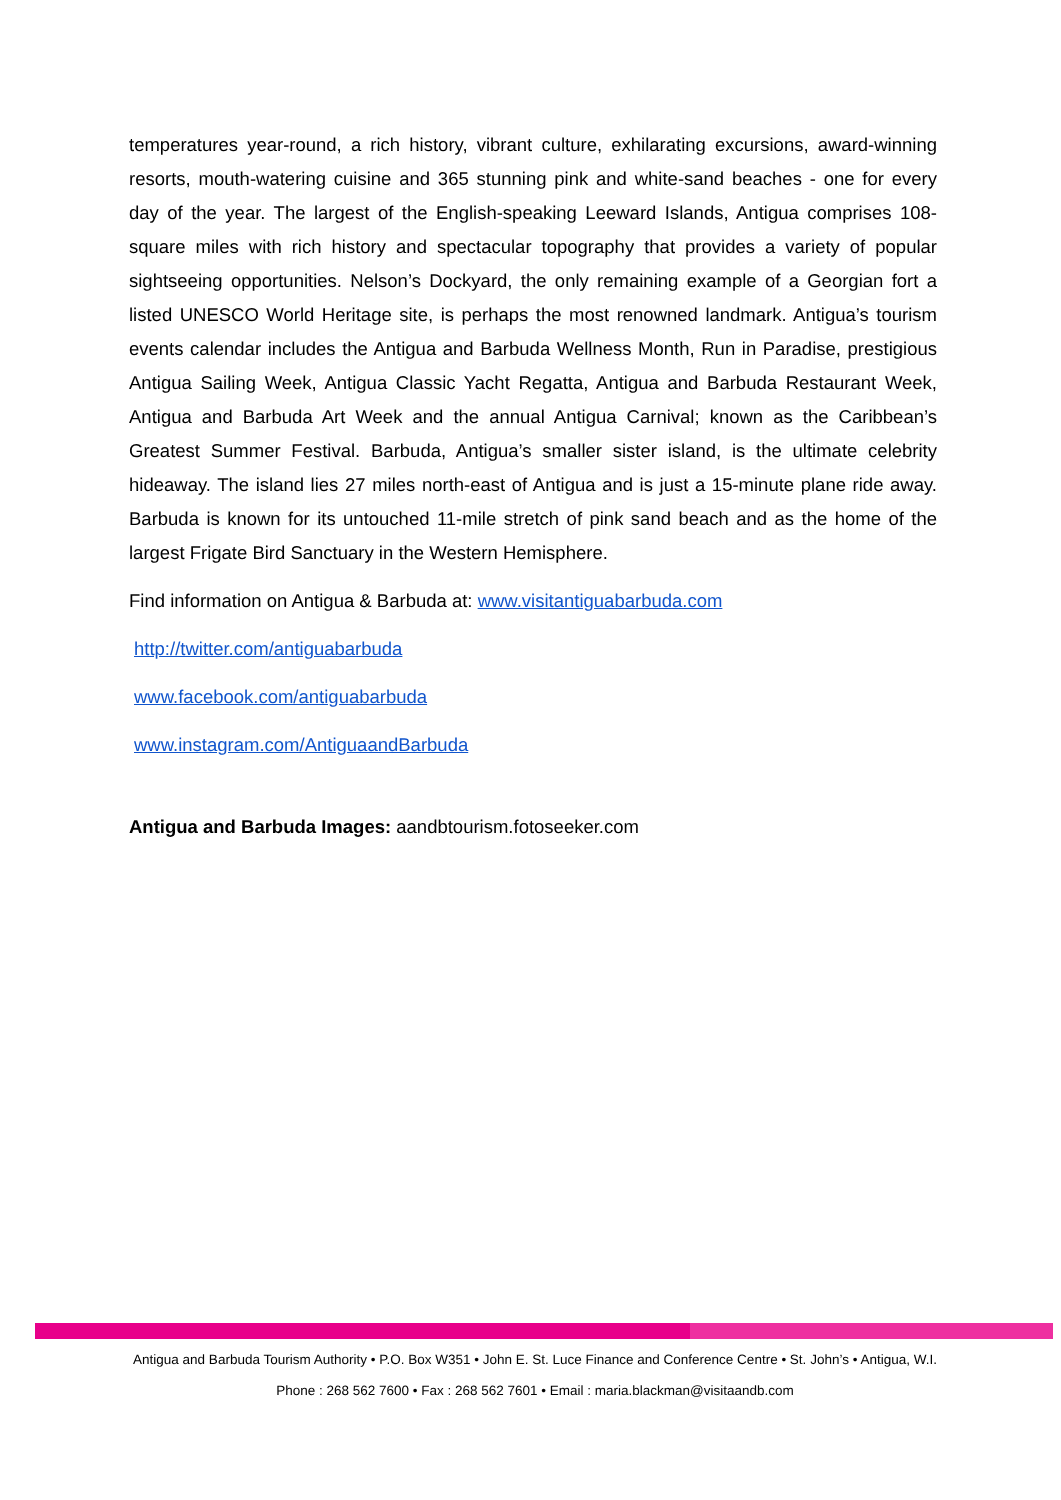temperatures year-round, a rich history, vibrant culture, exhilarating excursions, award-winning resorts, mouth-watering cuisine and 365 stunning pink and white-sand beaches - one for every day of the year. The largest of the English-speaking Leeward Islands, Antigua comprises 108-square miles with rich history and spectacular topography that provides a variety of popular sightseeing opportunities. Nelson’s Dockyard, the only remaining example of a Georgian fort a listed UNESCO World Heritage site, is perhaps the most renowned landmark. Antigua’s tourism events calendar includes the Antigua and Barbuda Wellness Month, Run in Paradise, prestigious Antigua Sailing Week, Antigua Classic Yacht Regatta, Antigua and Barbuda Restaurant Week, Antigua and Barbuda Art Week and the annual Antigua Carnival; known as the Caribbean’s Greatest Summer Festival. Barbuda, Antigua’s smaller sister island, is the ultimate celebrity hideaway. The island lies 27 miles north-east of Antigua and is just a 15-minute plane ride away. Barbuda is known for its untouched 11-mile stretch of pink sand beach and as the home of the largest Frigate Bird Sanctuary in the Western Hemisphere.
Find information on Antigua & Barbuda at: www.visitantiguabarbuda.com
http://twitter.com/antiguabarbuda
www.facebook.com/antiguabarbuda
www.instagram.com/AntiguaandBarbuda
Antigua and Barbuda Images: aandbtourism.fotoseeker.com
Antigua and Barbuda Tourism Authority • P.O. Box W351 • John E. St. Luce Finance and Conference Centre • St. John’s • Antigua, W.I.
Phone : 268 562 7600 • Fax : 268 562 7601 • Email : maria.blackman@visitaandb.com